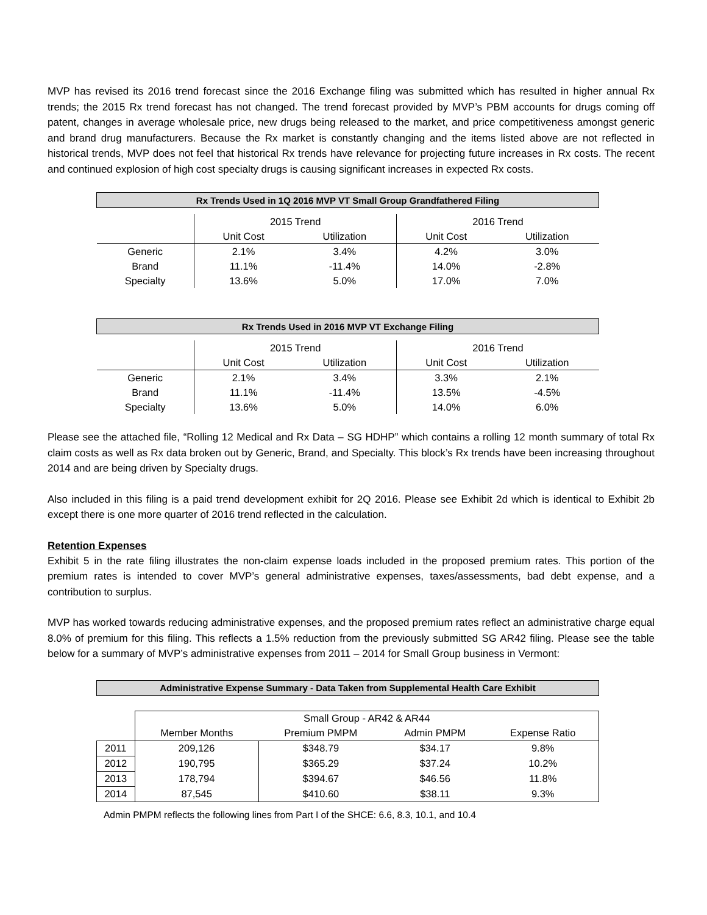MVP has revised its 2016 trend forecast since the 2016 Exchange filing was submitted which has resulted in higher annual Rx trends; the 2015 Rx trend forecast has not changed. The trend forecast provided by MVP’s PBM accounts for drugs coming off patent, changes in average wholesale price, new drugs being released to the market, and price competitiveness amongst generic and brand drug manufacturers. Because the Rx market is constantly changing and the items listed above are not reflected in historical trends, MVP does not feel that historical Rx trends have relevance for projecting future increases in Rx costs. The recent and continued explosion of high cost specialty drugs is causing significant increases in expected Rx costs.
| Rx Trends Used in 1Q 2016 MVP VT Small Group Grandfathered Filing | | | | |
| --- | --- | --- | --- | --- |
| | 2015 Trend | | 2016 Trend | |
| | Unit Cost | Utilization | Unit Cost | Utilization |
| Generic | 2.1% | 3.4% | 4.2% | 3.0% |
| Brand | 11.1% | -11.4% | 14.0% | -2.8% |
| Specialty | 13.6% | 5.0% | 17.0% | 7.0% |
| Rx Trends Used in 2016 MVP VT Exchange Filing | | | | |
| --- | --- | --- | --- | --- |
| | 2015 Trend | | 2016 Trend | |
| | Unit Cost | Utilization | Unit Cost | Utilization |
| Generic | 2.1% | 3.4% | 3.3% | 2.1% |
| Brand | 11.1% | -11.4% | 13.5% | -4.5% |
| Specialty | 13.6% | 5.0% | 14.0% | 6.0% |
Please see the attached file, “Rolling 12 Medical and Rx Data – SG HDHP” which contains a rolling 12 month summary of total Rx claim costs as well as Rx data broken out by Generic, Brand, and Specialty. This block’s Rx trends have been increasing throughout 2014 and are being driven by Specialty drugs.
Also included in this filing is a paid trend development exhibit for 2Q 2016. Please see Exhibit 2d which is identical to Exhibit 2b except there is one more quarter of 2016 trend reflected in the calculation.
Retention Expenses
Exhibit 5 in the rate filing illustrates the non-claim expense loads included in the proposed premium rates. This portion of the premium rates is intended to cover MVP’s general administrative expenses, taxes/assessments, bad debt expense, and a contribution to surplus.
MVP has worked towards reducing administrative expenses, and the proposed premium rates reflect an administrative charge equal 8.0% of premium for this filing. This reflects a 1.5% reduction from the previously submitted SG AR42 filing. Please see the table below for a summary of MVP’s administrative expenses from 2011 – 2014 for Small Group business in Vermont:
| Administrative Expense Summary - Data Taken from Supplemental Health Care Exhibit | | | | |
| --- | --- | --- | --- | --- |
| | Small Group - AR42 & AR44 | | | |
| | Member Months | Premium PMPM | Admin PMPM | Expense Ratio |
| 2011 | 209,126 | $348.79 | $34.17 | 9.8% |
| 2012 | 190,795 | $365.29 | $37.24 | 10.2% |
| 2013 | 178,794 | $394.67 | $46.56 | 11.8% |
| 2014 | 87,545 | $410.60 | $38.11 | 9.3% |
Admin PMPM reflects the following lines from Part I of the SHCE: 6.6, 8.3, 10.1, and 10.4